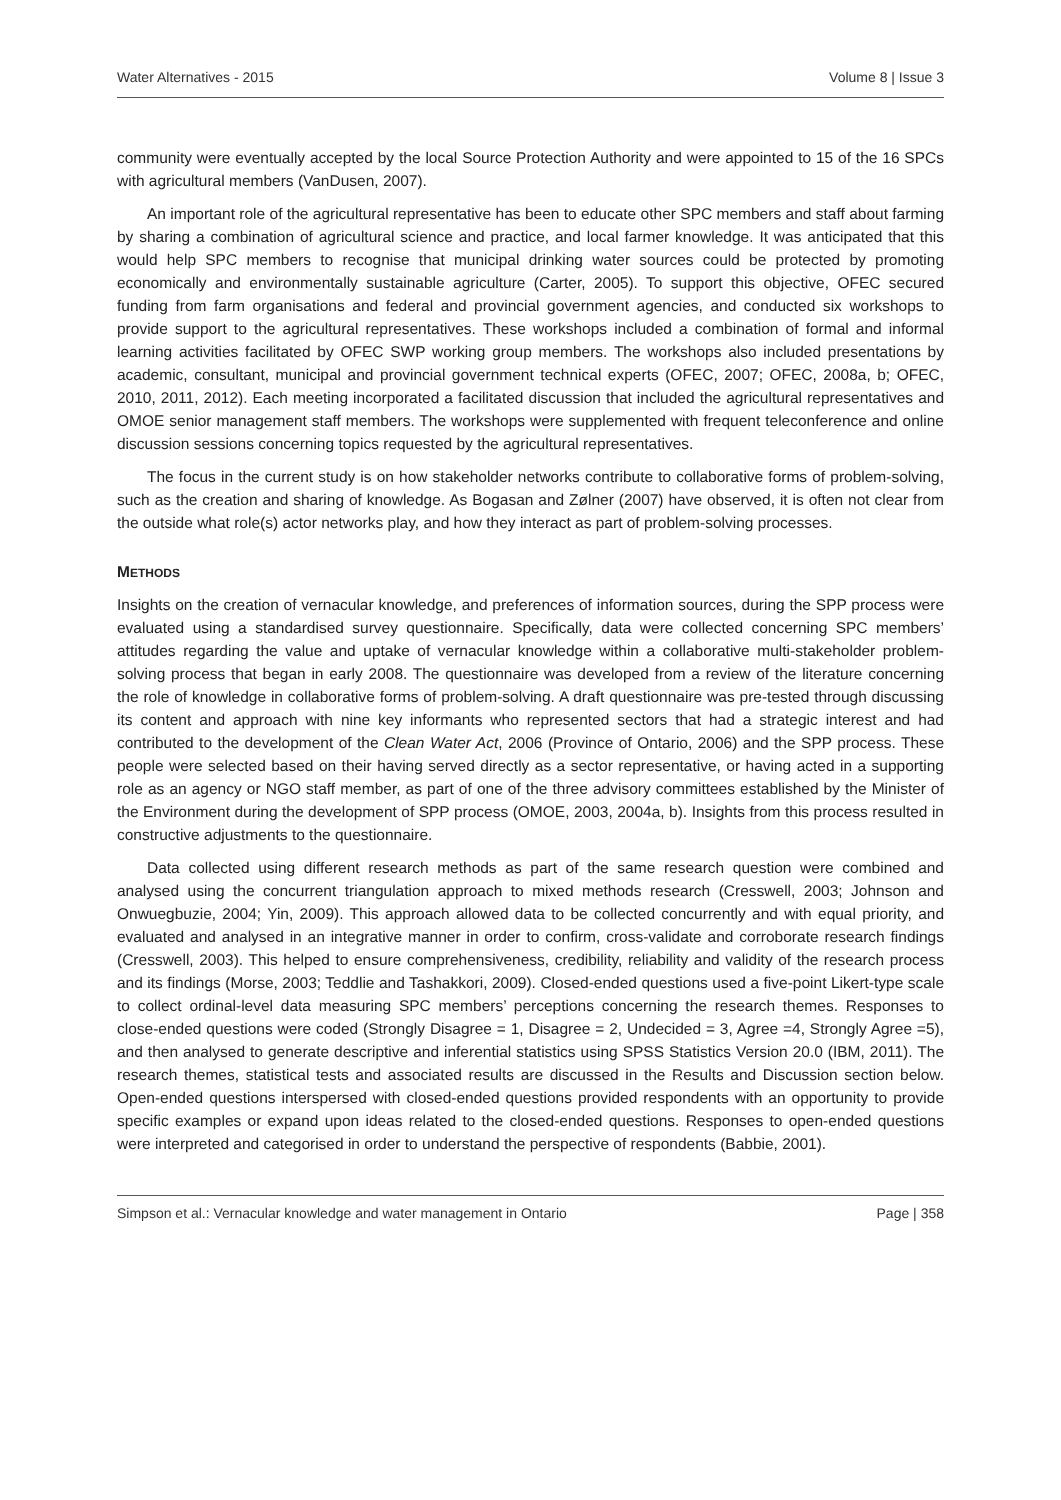Water Alternatives - 2015 Volume 8 | Issue 3
community were eventually accepted by the local Source Protection Authority and were appointed to 15 of the 16 SPCs with agricultural members (VanDusen, 2007).
An important role of the agricultural representative has been to educate other SPC members and staff about farming by sharing a combination of agricultural science and practice, and local farmer knowledge. It was anticipated that this would help SPC members to recognise that municipal drinking water sources could be protected by promoting economically and environmentally sustainable agriculture (Carter, 2005). To support this objective, OFEC secured funding from farm organisations and federal and provincial government agencies, and conducted six workshops to provide support to the agricultural representatives. These workshops included a combination of formal and informal learning activities facilitated by OFEC SWP working group members. The workshops also included presentations by academic, consultant, municipal and provincial government technical experts (OFEC, 2007; OFEC, 2008a, b; OFEC, 2010, 2011, 2012). Each meeting incorporated a facilitated discussion that included the agricultural representatives and OMOE senior management staff members. The workshops were supplemented with frequent teleconference and online discussion sessions concerning topics requested by the agricultural representatives.
The focus in the current study is on how stakeholder networks contribute to collaborative forms of problem-solving, such as the creation and sharing of knowledge. As Bogasan and Zølner (2007) have observed, it is often not clear from the outside what role(s) actor networks play, and how they interact as part of problem-solving processes.
METHODS
Insights on the creation of vernacular knowledge, and preferences of information sources, during the SPP process were evaluated using a standardised survey questionnaire. Specifically, data were collected concerning SPC members’ attitudes regarding the value and uptake of vernacular knowledge within a collaborative multi-stakeholder problem-solving process that began in early 2008. The questionnaire was developed from a review of the literature concerning the role of knowledge in collaborative forms of problem-solving. A draft questionnaire was pre-tested through discussing its content and approach with nine key informants who represented sectors that had a strategic interest and had contributed to the development of the Clean Water Act, 2006 (Province of Ontario, 2006) and the SPP process. These people were selected based on their having served directly as a sector representative, or having acted in a supporting role as an agency or NGO staff member, as part of one of the three advisory committees established by the Minister of the Environment during the development of SPP process (OMOE, 2003, 2004a, b). Insights from this process resulted in constructive adjustments to the questionnaire.
Data collected using different research methods as part of the same research question were combined and analysed using the concurrent triangulation approach to mixed methods research (Cresswell, 2003; Johnson and Onwuegbuzie, 2004; Yin, 2009). This approach allowed data to be collected concurrently and with equal priority, and evaluated and analysed in an integrative manner in order to confirm, cross-validate and corroborate research findings (Cresswell, 2003). This helped to ensure comprehensiveness, credibility, reliability and validity of the research process and its findings (Morse, 2003; Teddlie and Tashakkori, 2009). Closed-ended questions used a five-point Likert-type scale to collect ordinal-level data measuring SPC members’ perceptions concerning the research themes. Responses to close-ended questions were coded (Strongly Disagree = 1, Disagree = 2, Undecided = 3, Agree =4, Strongly Agree =5), and then analysed to generate descriptive and inferential statistics using SPSS Statistics Version 20.0 (IBM, 2011). The research themes, statistical tests and associated results are discussed in the Results and Discussion section below. Open-ended questions interspersed with closed-ended questions provided respondents with an opportunity to provide specific examples or expand upon ideas related to the closed-ended questions. Responses to open-ended questions were interpreted and categorised in order to understand the perspective of respondents (Babbie, 2001).
Simpson et al.: Vernacular knowledge and water management in Ontario Page | 358